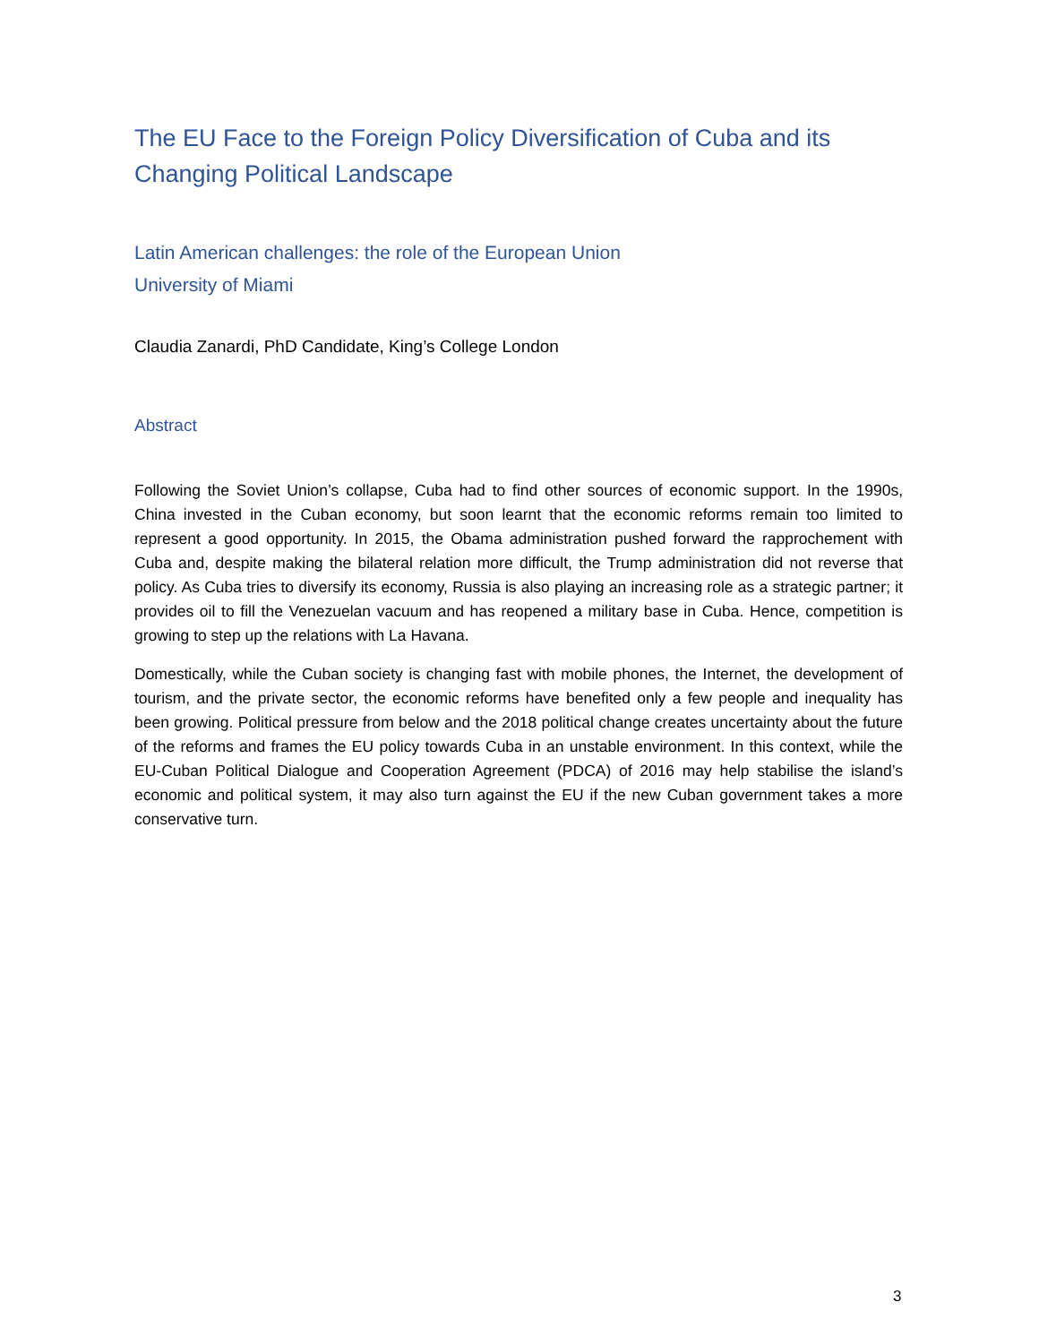The EU Face to the Foreign Policy Diversification of Cuba and its Changing Political Landscape
Latin American challenges: the role of the European Union
University of Miami
Claudia Zanardi, PhD Candidate, King’s College London
Abstract
Following the Soviet Union’s collapse, Cuba had to find other sources of economic support. In the 1990s, China invested in the Cuban economy, but soon learnt that the economic reforms remain too limited to represent a good opportunity. In 2015, the Obama administration pushed forward the rapprochement with Cuba and, despite making the bilateral relation more difficult, the Trump administration did not reverse that policy. As Cuba tries to diversify its economy, Russia is also playing an increasing role as a strategic partner; it provides oil to fill the Venezuelan vacuum and has reopened a military base in Cuba. Hence, competition is growing to step up the relations with La Havana.
Domestically, while the Cuban society is changing fast with mobile phones, the Internet, the development of tourism, and the private sector, the economic reforms have benefited only a few people and inequality has been growing. Political pressure from below and the 2018 political change creates uncertainty about the future of the reforms and frames the EU policy towards Cuba in an unstable environment. In this context, while the EU-Cuban Political Dialogue and Cooperation Agreement (PDCA) of 2016 may help stabilise the island’s economic and political system, it may also turn against the EU if the new Cuban government takes a more conservative turn.
3